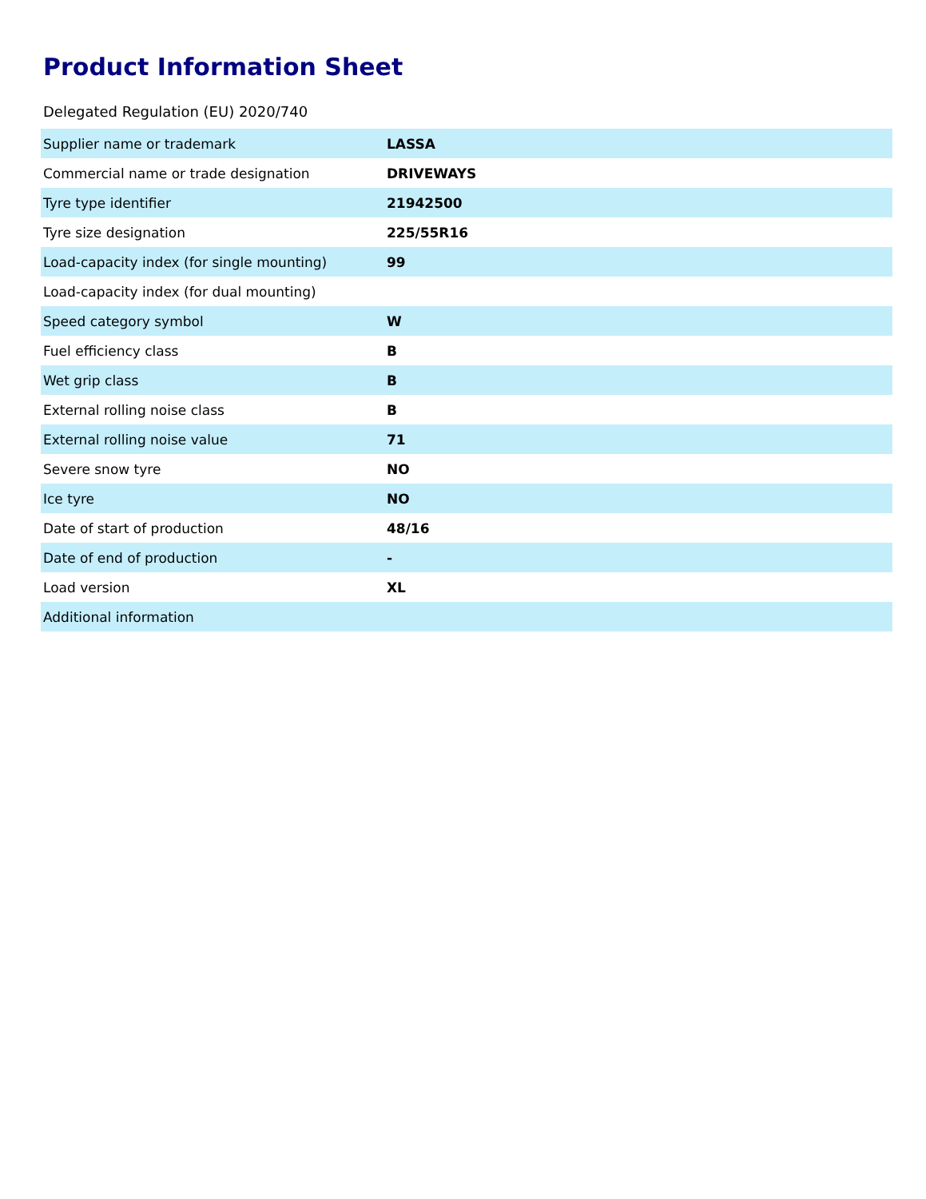Product Information Sheet
Delegated Regulation (EU) 2020/740
| Supplier name or trademark | LASSA |
| Commercial name or trade designation | DRIVEWAYS |
| Tyre type identifier | 21942500 |
| Tyre size designation | 225/55R16 |
| Load-capacity index (for single mounting) | 99 |
| Load-capacity index (for dual mounting) | |
| Speed category symbol | W |
| Fuel efficiency class | B |
| Wet grip class | B |
| External rolling noise class | B |
| External rolling noise value | 71 |
| Severe snow tyre | NO |
| Ice tyre | NO |
| Date of start of production | 48/16 |
| Date of end of production | - |
| Load version | XL |
| Additional information | |